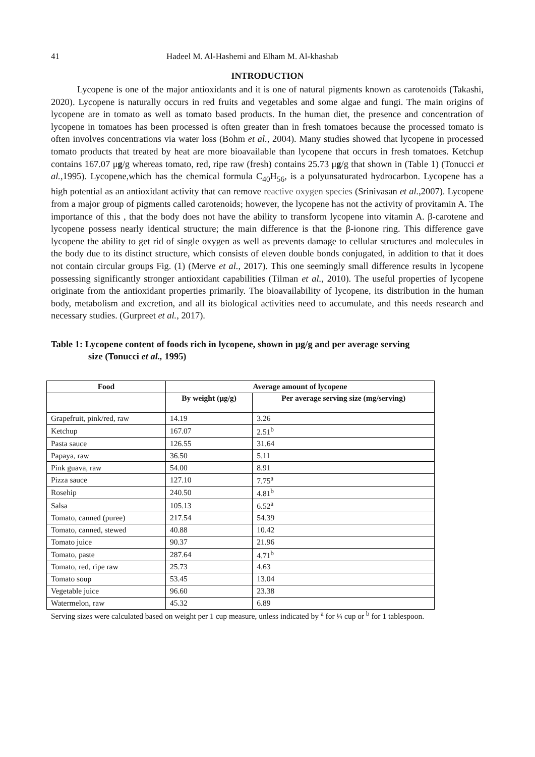41 Hadeel M. Al-Hashemi and Elham M. Al-khashab
INTRODUCTION
Lycopene is one of the major antioxidants and it is one of natural pigments known as carotenoids (Takashi, 2020). Lycopene is naturally occurs in red fruits and vegetables and some algae and fungi. The main origins of lycopene are in tomato as well as tomato based products. In the human diet, the presence and concentration of lycopene in tomatoes has been processed is often greater than in fresh tomatoes because the processed tomato is often involves concentrations via water loss (Bohm et al., 2004). Many studies showed that lycopene in processed tomato products that treated by heat are more bioavailable than lycopene that occurs in fresh tomatoes. Ketchup contains 167.07 μg/g whereas tomato, red, ripe raw (fresh) contains 25.73 μg/g that shown in (Table 1) (Tonucci et al.,1995). Lycopene,which has the chemical formula C<sub>40</sub>H<sub>56</sub>, is a polyunsaturated hydrocarbon. Lycopene has a high potential as an antioxidant activity that can remove reactive oxygen species (Srinivasan et al.,2007). Lycopene from a major group of pigments called carotenoids; however, the lycopene has not the activity of provitamin A. The importance of this , that the body does not have the ability to transform lycopene into vitamin A. β-carotene and lycopene possess nearly identical structure; the main difference is that the β-ionone ring. This difference gave lycopene the ability to get rid of single oxygen as well as prevents damage to cellular structures and molecules in the body due to its distinct structure, which consists of eleven double bonds conjugated, in addition to that it does not contain circular groups Fig. (1) (Merve et al., 2017). This one seemingly small difference results in lycopene possessing significantly stronger antioxidant capabilities (Tilman et al., 2010). The useful properties of lycopene originate from the antioxidant properties primarily. The bioavailability of lycopene, its distribution in the human body, metabolism and excretion, and all its biological activities need to accumulate, and this needs research and necessary studies. (Gurpreet et al., 2017).
Table 1: Lycopene content of foods rich in lycopene, shown in μg/g and per average serving
size (Tonucci et al., 1995)
| Food | Average amount of lycopene | |
| --- | --- | --- |
| | By weight (μg/g) | Per average serving size (mg/serving) |
| Grapefruit, pink/red, raw | 14.19 | 3.26 |
| Ketchup | 167.07 | 2.51<sup>b</sup> |
| Pasta sauce | 126.55 | 31.64 |
| Papaya, raw | 36.50 | 5.11 |
| Pink guava, raw | 54.00 | 8.91 |
| Pizza sauce | 127.10 | 7.75<sup>a</sup> |
| Rosehip | 240.50 | 4.81<sup>b</sup> |
| Salsa | 105.13 | 6.52<sup>a</sup> |
| Tomato, canned (puree) | 217.54 | 54.39 |
| Tomato, canned, stewed | 40.88 | 10.42 |
| Tomato juice | 90.37 | 21.96 |
| Tomato, paste | 287.64 | 4.71<sup>b</sup> |
| Tomato, red, ripe raw | 25.73 | 4.63 |
| Tomato soup | 53.45 | 13.04 |
| Vegetable juice | 96.60 | 23.38 |
| Watermelon, raw | 45.32 | 6.89 |
Serving sizes were calculated based on weight per 1 cup measure, unless indicated by <sup>a</sup> for ¼ cup or <sup>b</sup> for 1 tablespoon.